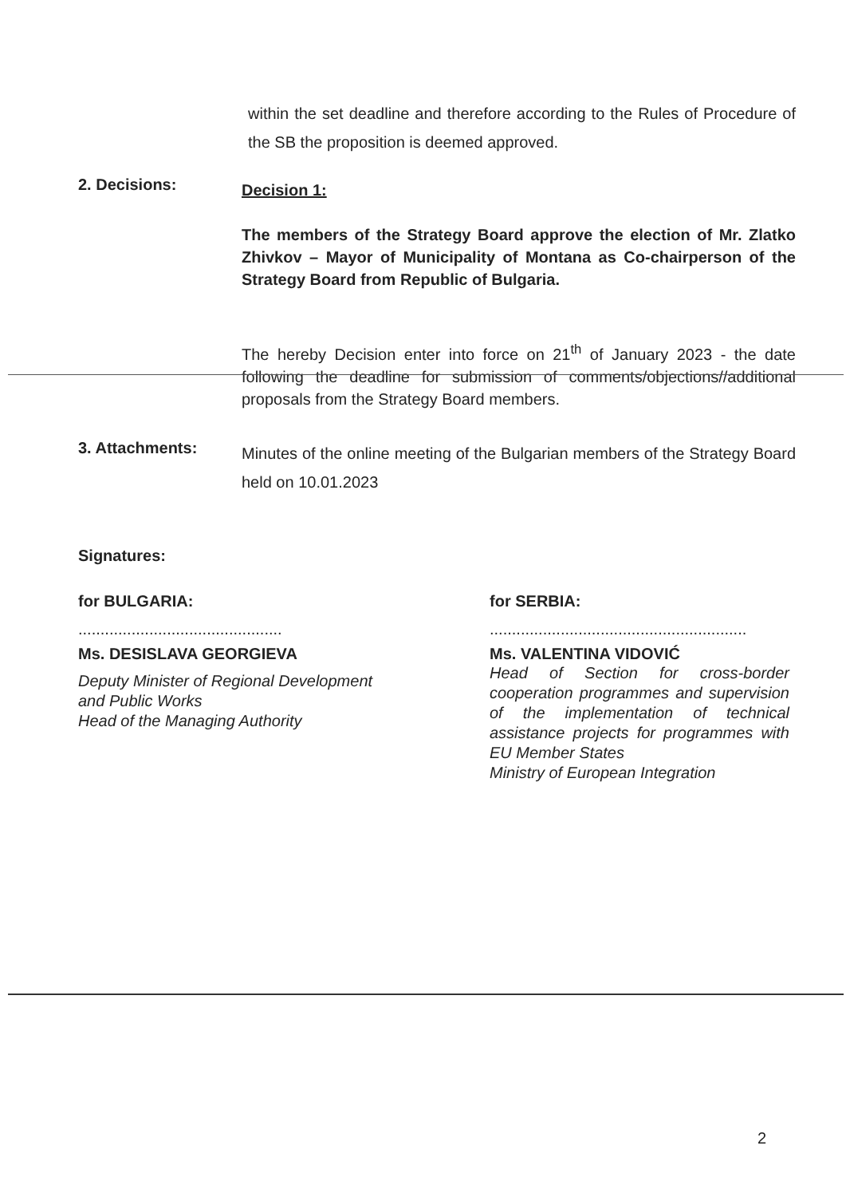within the set deadline and therefore according to the Rules of Procedure of the SB the proposition is deemed approved.
2. Decisions:
Decision 1:
The members of the Strategy Board approve the election of Mr. Zlatko Zhivkov – Mayor of Municipality of Montana as Co-chairperson of the Strategy Board from Republic of Bulgaria.
The hereby Decision enter into force on 21<sup>th</sup> of January 2023 - the date following the deadline for submission of comments/objections//additional proposals from the Strategy Board members.
3. Attachments:
Minutes of the online meeting of the Bulgarian members of the Strategy Board held on 10.01.2023
Signatures:
for BULGARIA:
..............................................
Ms. DESISLAVA GEORGIEVA
Deputy Minister of Regional Development
and Public Works
Head of the Managing Authority
for SERBIA:
..........................................................
Ms. VALENTINA VIDOVIĆ
Head of Section for cross-border cooperation programmes and supervision of the implementation of technical assistance projects for programmes with EU Member States
Ministry of European Integration
2